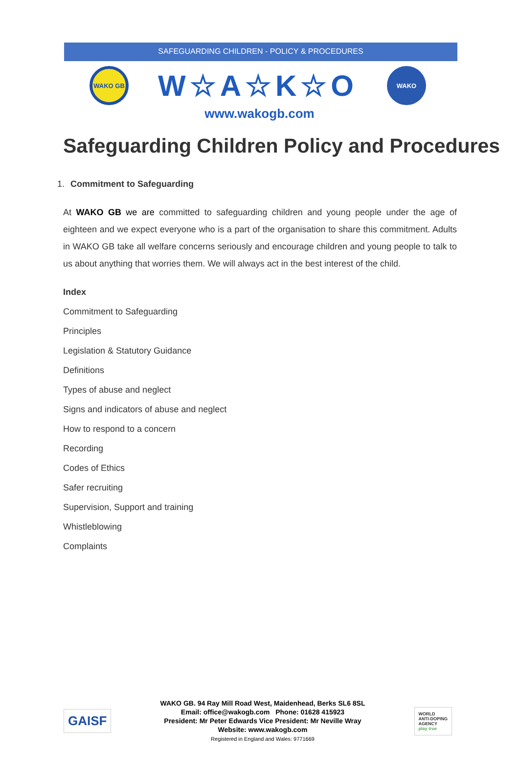SAFEGUARDING CHILDREN - POLICY & PROCEDURES
WAKO GB
W☆A☆K☆O
WAKO
www.wakogb.com
Safeguarding Children Policy and Procedures
1. Commitment to Safeguarding
At WAKO GB we are committed to safeguarding children and young people under the age of eighteen and we expect everyone who is a part of the organisation to share this commitment. Adults in WAKO GB take all welfare concerns seriously and encourage children and young people to talk to us about anything that worries them. We will always act in the best interest of the child.
Index
Commitment to Safeguarding
Principles
Legislation & Statutory Guidance
Definitions
Types of abuse and neglect
Signs and indicators of abuse and neglect
How to respond to a concern
Recording
Codes of Ethics
Safer recruiting
Supervision, Support and training
Whistleblowing
Complaints
GAISF
WAKO GB. 94 Ray Mill Road West, Maidenhead, Berks SL6 8SL
Email: office@wakogb.com Phone: 01628 415923
President: Mr Peter Edwards Vice President: Mr Neville Wray
Website: www.wakogb.com
Registered in England and Wales: 9771669
WORLD
ANTI-DOPING
AGENCY
play true